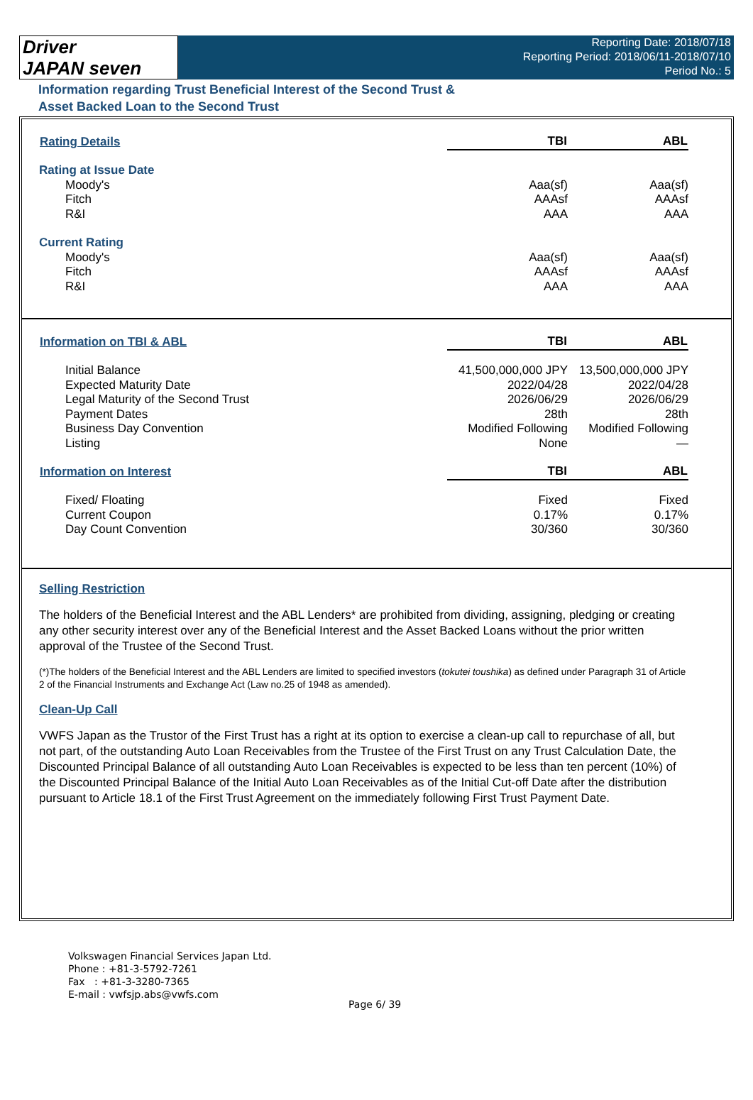Driver
JAPAN seven
Reporting Date: 2018/07/18
Reporting Period: 2018/06/11-2018/07/10
Period No.: 5
Information regarding Trust Beneficial Interest of the Second Trust &
Asset Backed Loan to the Second Trust
| Rating Details | TBI | ABL |
| --- | --- | --- |
| Rating at Issue Date | | |
| Moody's | Aaa(sf) | Aaa(sf) |
| Fitch | AAAsf | AAAsf |
| R&I | AAA | AAA |
| Current Rating | | |
| Moody's | Aaa(sf) | Aaa(sf) |
| Fitch | AAAsf | AAAsf |
| R&I | AAA | AAA |
| Information on TBI & ABL | TBI | ABL |
| --- | --- | --- |
| Initial Balance | 41,500,000,000 JPY | 13,500,000,000 JPY |
| Expected Maturity Date | 2022/04/28 | 2022/04/28 |
| Legal Maturity of the Second Trust | 2026/06/29 | 2026/06/29 |
| Payment Dates | 28th | 28th |
| Business Day Convention | Modified Following | Modified Following |
| Listing | None | — |
| Information on Interest | TBI | ABL |
| Fixed/ Floating | Fixed | Fixed |
| Current Coupon | 0.17% | 0.17% |
| Day Count Convention | 30/360 | 30/360 |
Selling Restriction
The holders of the Beneficial Interest and the ABL Lenders* are prohibited from dividing, assigning, pledging or creating any other security interest over any of the Beneficial Interest and the Asset Backed Loans without the prior written approval of the Trustee of the Second Trust.
(*)The holders of the Beneficial Interest and the ABL Lenders are limited to specified investors (tokutei toushika) as defined under Paragraph 31 of Article 2 of the Financial Instruments and Exchange Act (Law no.25 of 1948 as amended).
Clean-Up Call
VWFS Japan as the Trustor of the First Trust has a right at its option to exercise a clean-up call to repurchase of all, but not part, of the outstanding Auto Loan Receivables from the Trustee of the First Trust on any Trust Calculation Date, the Discounted Principal Balance of all outstanding Auto Loan Receivables is expected to be less than ten percent (10%) of the Discounted Principal Balance of the Initial Auto Loan Receivables as of the Initial Cut-off Date after the distribution pursuant to Article 18.1 of the First Trust Agreement on the immediately following First Trust Payment Date.
Volkswagen Financial Services Japan Ltd.
Phone : +81-3-5792-7261
Fax : +81-3-3280-7365
E-mail : vwfsjp.abs@vwfs.com
Page 6/ 39